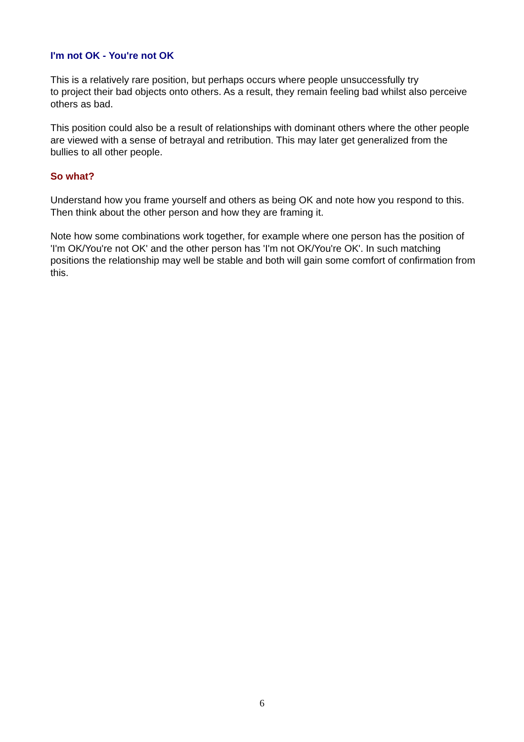I'm not OK - You're not OK
This is a relatively rare position, but perhaps occurs where people unsuccessfully try
to project their bad objects onto others. As a result, they remain feeling bad whilst also perceive others as bad.
This position could also be a result of relationships with dominant others where the other people are viewed with a sense of betrayal and retribution. This may later get generalized from the bullies to all other people.
So what?
Understand how you frame yourself and others as being OK and note how you respond to this. Then think about the other person and how they are framing it.
Note how some combinations work together, for example where one person has the position of 'I'm OK/You're not OK' and the other person has 'I'm not OK/You're OK'. In such matching positions the relationship may well be stable and both will gain some comfort of confirmation from this.
6